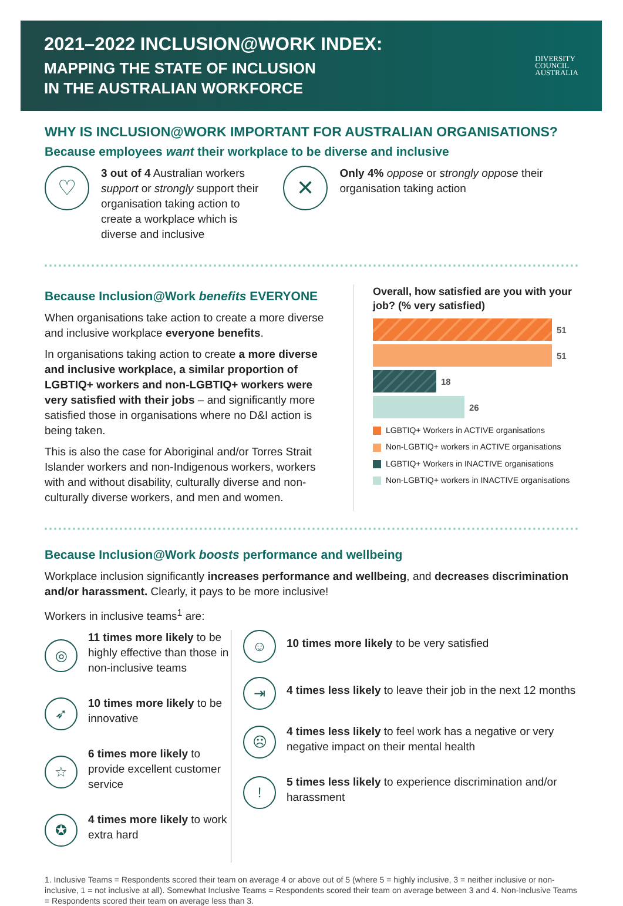2021–2022 INCLUSION@WORK INDEX:
MAPPING THE STATE OF INCLUSION
IN THE AUSTRALIAN WORKFORCE
DIVERSITY
COUNCIL
AUSTRALIA
WHY IS INCLUSION@WORK IMPORTANT FOR AUSTRALIAN ORGANISATIONS?
Because employees want their workplace to be diverse and inclusive
♡
3 out of 4 Australian workers support or strongly support their organisation taking action to create a workplace which is diverse and inclusive
✕
Only 4% oppose or strongly oppose their organisation taking action
Because Inclusion@Work benefits EVERYONE
When organisations take action to create a more diverse and inclusive workplace everyone benefits.
In organisations taking action to create a more diverse and inclusive workplace, a similar proportion of LGBTIQ+ workers and non-LGBTIQ+ workers were very satisfied with their jobs – and significantly more satisfied those in organisations where no D&I action is being taken.
This is also the case for Aboriginal and/or Torres Strait Islander workers and non-Indigenous workers, workers with and without disability, culturally diverse and non-culturally diverse workers, and men and women.
Overall, how satisfied are you with your job? (% very satisfied)
51
51
18
26
LGBTIQ+ Workers in ACTIVE organisations
Non-LGBTIQ+ workers in ACTIVE organisations
LGBTIQ+ Workers in INACTIVE organisations
Non-LGBTIQ+ workers in INACTIVE organisations
Because Inclusion@Work boosts performance and wellbeing
Workplace inclusion significantly increases performance and wellbeing, and decreases discrimination and/or harassment. Clearly, it pays to be more inclusive!
Workers in inclusive teams<sup>1</sup> are:
◎
11 times more likely to be highly effective than those in non-inclusive teams
➶
10 times more likely to be innovative
☆
6 times more likely to provide excellent customer service
✪
4 times more likely to work extra hard
☺
10 times more likely to be very satisfied
⇥
4 times less likely to leave their job in the next 12 months
☹
4 times less likely to feel work has a negative or very negative impact on their mental health
!
5 times less likely to experience discrimination and/or harassment
1. Inclusive Teams = Respondents scored their team on average 4 or above out of 5 (where 5 = highly inclusive, 3 = neither inclusive or non-inclusive, 1 = not inclusive at all). Somewhat Inclusive Teams = Respondents scored their team on average between 3 and 4. Non-Inclusive Teams = Respondents scored their team on average less than 3.